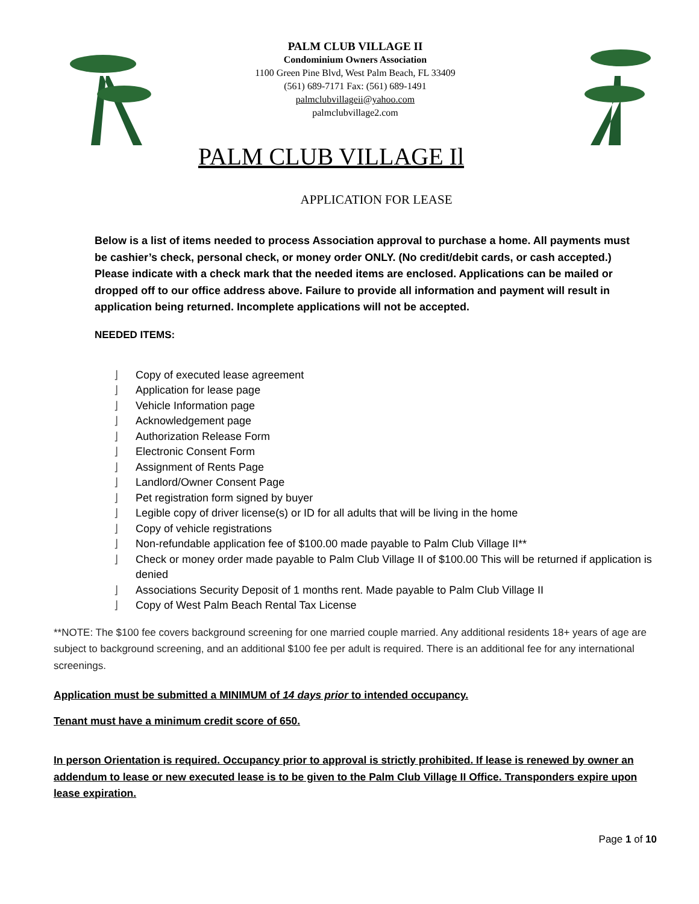PALM CLUB VILLAGE II
Condominium Owners Association
1100 Green Pine Blvd, West Palm Beach, FL 33409
(561) 689-7171 Fax: (561) 689-1491
palmclubvillageii@yahoo.com
palmclubvillage2.com
PALM CLUB VILLAGE Il
APPLICATION FOR LEASE
Below is a list of items needed to process Association approval to purchase a home. All payments must be cashier’s check, personal check, or money order ONLY. (No credit/debit cards, or cash accepted.) Please indicate with a check mark that the needed items are enclosed. Applications can be mailed or dropped off to our office address above. Failure to provide all information and payment will result in application being returned. Incomplete applications will not be accepted.
NEEDED ITEMS:
⌋ Copy of executed lease agreement
⌋ Application for lease page
⌋ Vehicle Information page
⌋ Acknowledgement page
⌋ Authorization Release Form
⌋ Electronic Consent Form
⌋ Assignment of Rents Page
⌋ Landlord/Owner Consent Page
⌋ Pet registration form signed by buyer
⌋ Legible copy of driver license(s) or ID for all adults that will be living in the home
⌋ Copy of vehicle registrations
⌋ Non-refundable application fee of $100.00 made payable to Palm Club Village II**
⌋ Check or money order made payable to Palm Club Village II of $100.00 This will be returned if application is denied
⌋ Associations Security Deposit of 1 months rent. Made payable to Palm Club Village II
⌋ Copy of West Palm Beach Rental Tax License
**NOTE: The $100 fee covers background screening for one married couple married. Any additional residents 18+ years of age are subject to background screening, and an additional $100 fee per adult is required. There is an additional fee for any international screenings.
Application must be submitted a MINIMUM of 14 days prior to intended occupancy.
Tenant must have a minimum credit score of 650.
In person Orientation is required. Occupancy prior to approval is strictly prohibited. If lease is renewed by owner an addendum to lease or new executed lease is to be given to the Palm Club Village II Office. Transponders expire upon lease expiration.
Page 1 of 10